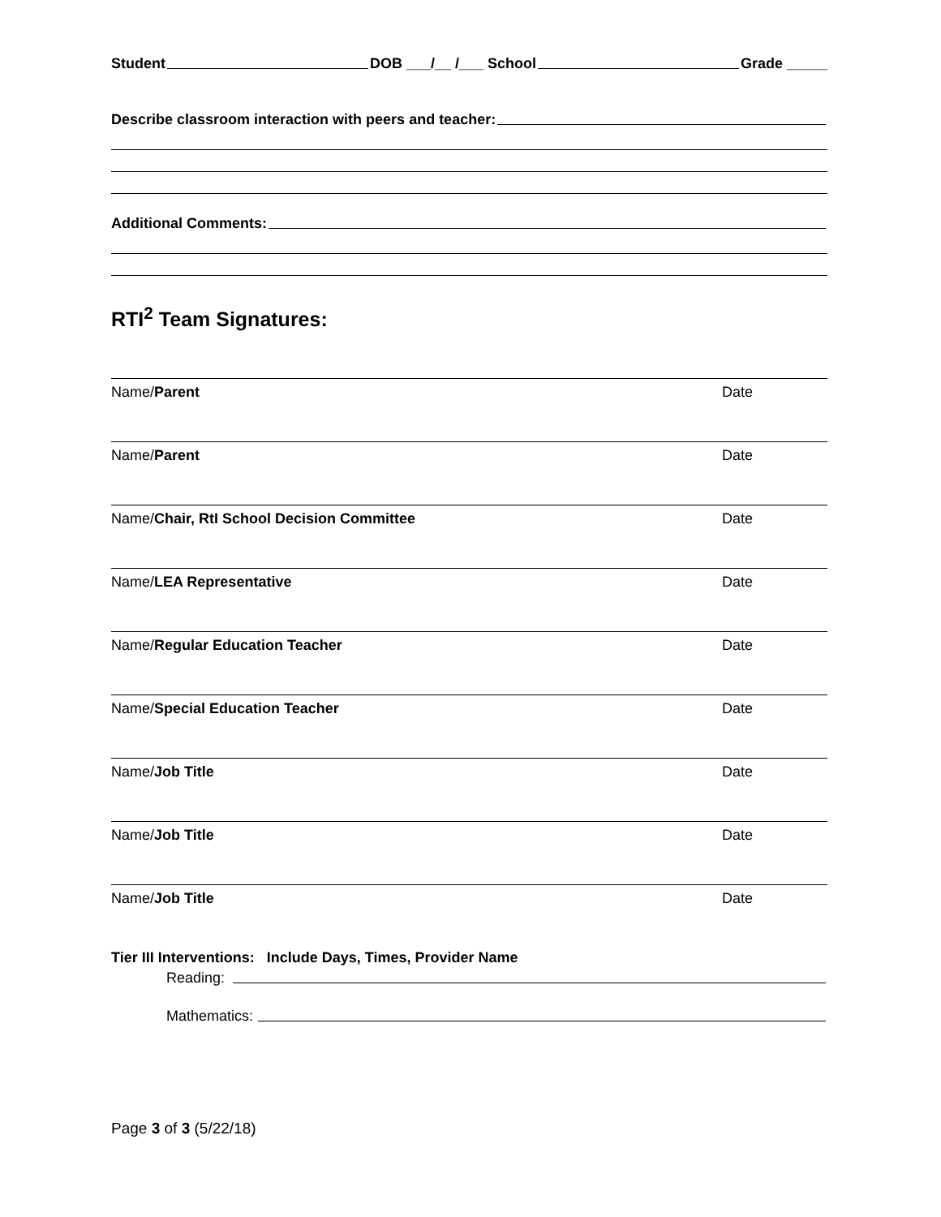Student DOB ___/__ /___ School Grade _____
Describe classroom interaction with peers and teacher:
Additional Comments:
RTI<sup>2</sup> Team Signatures:
Name/Parent Date
Name/Parent Date
Name/Chair, RtI School Decision Committee Date
Name/LEA Representative Date
Name/Regular Education Teacher Date
Name/Special Education Teacher Date
Name/Job Title Date
Name/Job Title Date
Name/Job Title Date
Tier III Interventions: Include Days, Times, Provider Name
Reading:
Mathematics:
Page 3 of 3 (5/22/18)